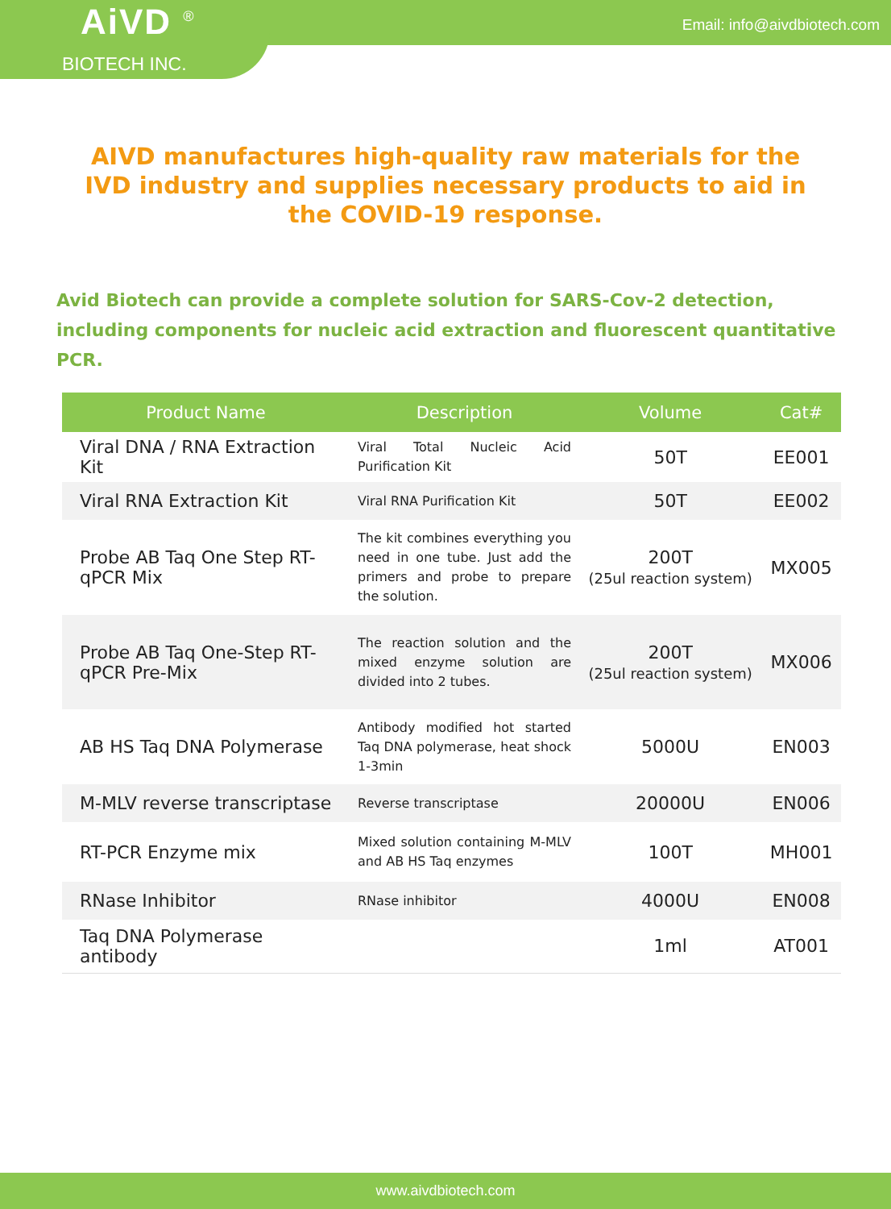Email: info@aivdbiotech.com
AiVD <sup>®</sup>
BIOTECH INC.
AIVD manufactures high-quality raw materials for the IVD industry and supplies necessary products to aid in the COVID-19 response.
Avid Biotech can provide a complete solution for SARS-Cov-2 detection, including components for nucleic acid extraction and fluorescent quantitative PCR.
| Product Name | Description | Volume | Cat# |
| --- | --- | --- | --- |
| Viral DNA / RNA Extraction Kit | Viral Total Nucleic Acid Purification Kit | 50T | EE001 |
| Viral RNA Extraction Kit | Viral RNA Purification Kit | 50T | EE002 |
| Probe AB Taq One Step RT-qPCR Mix | The kit combines everything you need in one tube. Just add the primers and probe to prepare the solution. | 200T (25ul reaction system) | MX005 |
| Probe AB Taq One-Step RT-qPCR Pre-Mix | The reaction solution and the mixed enzyme solution are divided into 2 tubes. | 200T (25ul reaction system) | MX006 |
| AB HS Taq DNA Polymerase | Antibody modified hot started Taq DNA polymerase, heat shock 1-3min | 5000U | EN003 |
| M-MLV reverse transcriptase | Reverse transcriptase | 20000U | EN006 |
| RT-PCR Enzyme mix | Mixed solution containing M-MLV and AB HS Taq enzymes | 100T | MH001 |
| RNase Inhibitor | RNase inhibitor | 4000U | EN008 |
| Taq DNA Polymerase antibody | | 1ml | AT001 |
www.aivdbiotech.com